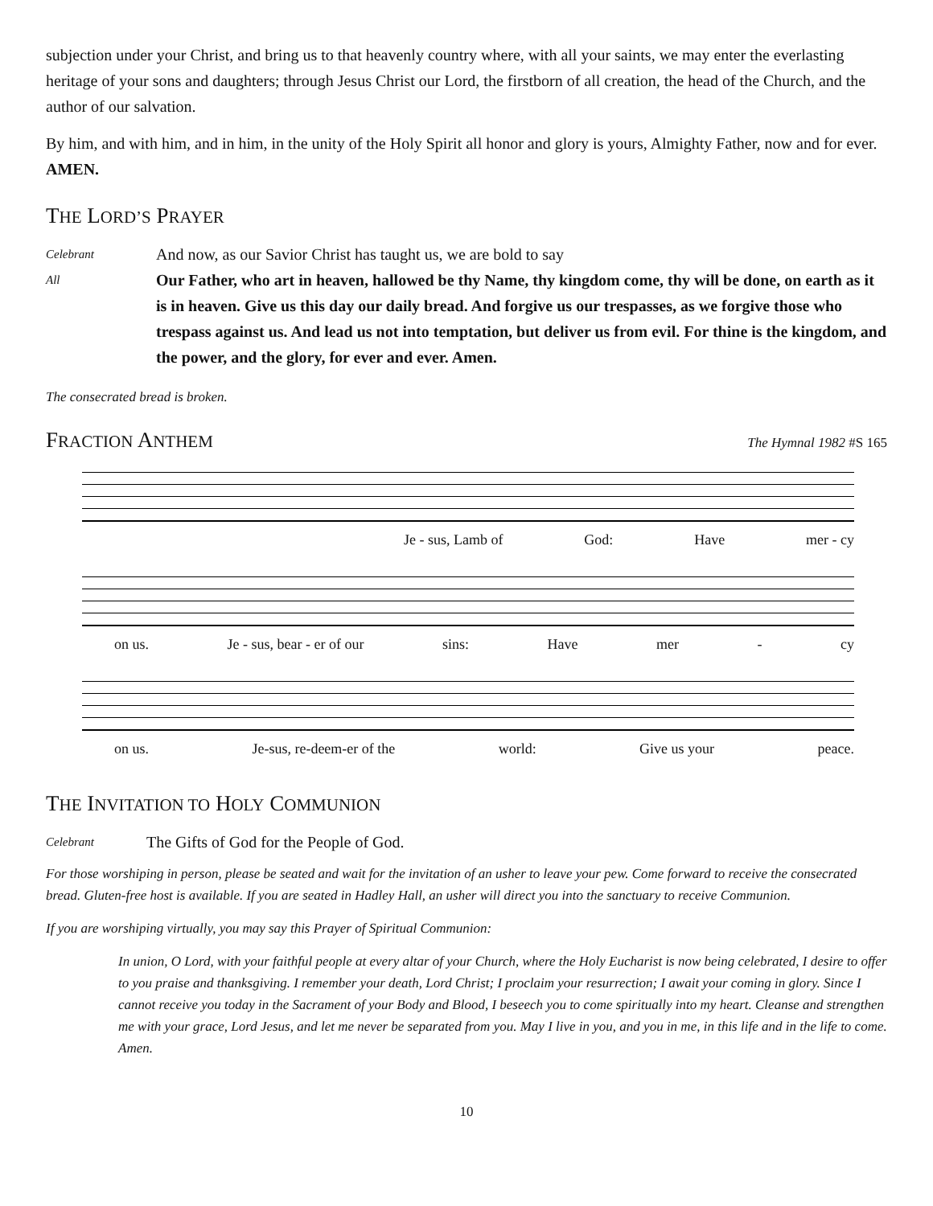subjection under your Christ, and bring us to that heavenly country where, with all your saints, we may enter the everlasting heritage of your sons and daughters; through Jesus Christ our Lord, the firstborn of all creation, the head of the Church, and the author of our salvation.
By him, and with him, and in him, in the unity of the Holy Spirit all honor and glory is yours, Almighty Father, now and for ever. AMEN.
THE LORD’S PRAYER
Celebrant
And now, as our Savior Christ has taught us, we are bold to say
All
Our Father, who art in heaven, hallowed be thy Name, thy kingdom come, thy will be done, on earth as it is in heaven. Give us this day our daily bread. And forgive us our trespasses, as we forgive those who trespass against us. And lead us not into temptation, but deliver us from evil. For thine is the kingdom, and the power, and the glory, for ever and ever. Amen.
The consecrated bread is broken.
FRACTION ANTHEM
The Hymnal 1982 #S 165
Je - sus, Lamb of God: Have mer - cy
on us. Je - sus, bear - er of our sins: Have mer - cy
on us. Je-sus, re-deem-er of the world: Give us your peace.
THE INVITATION TO HOLY COMMUNION
Celebrant
The Gifts of God for the People of God.
For those worshiping in person, please be seated and wait for the invitation of an usher to leave your pew. Come forward to receive the consecrated bread. Gluten-free host is available. If you are seated in Hadley Hall, an usher will direct you into the sanctuary to receive Communion.
If you are worshiping virtually, you may say this Prayer of Spiritual Communion:
In union, O Lord, with your faithful people at every altar of your Church, where the Holy Eucharist is now being celebrated, I desire to offer to you praise and thanksgiving. I remember your death, Lord Christ; I proclaim your resurrection; I await your coming in glory. Since I cannot receive you today in the Sacrament of your Body and Blood, I beseech you to come spiritually into my heart. Cleanse and strengthen me with your grace, Lord Jesus, and let me never be separated from you. May I live in you, and you in me, in this life and in the life to come. Amen.
10